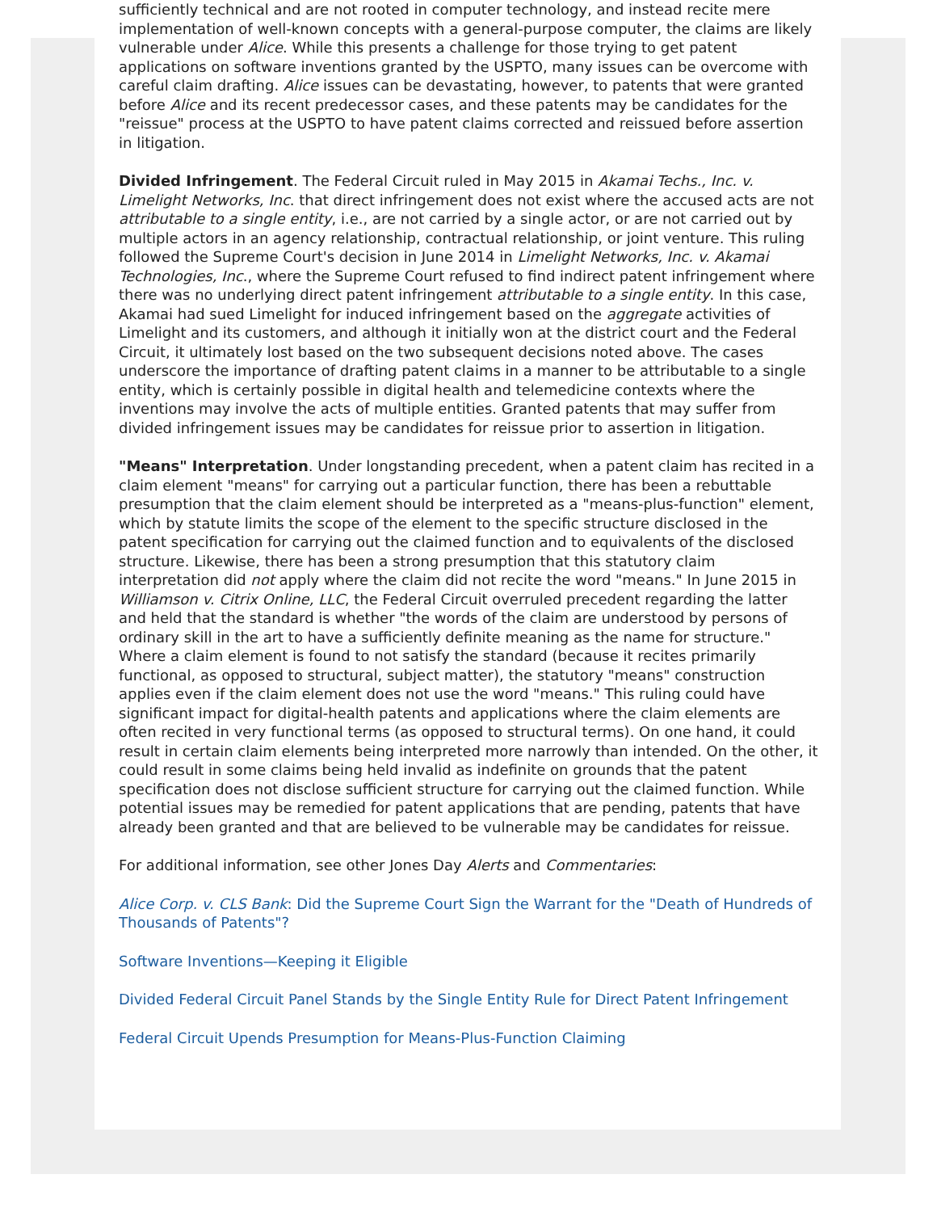sufficiently technical and are not rooted in computer technology, and instead recite mere implementation of well-known concepts with a general-purpose computer, the claims are likely vulnerable under Alice. While this presents a challenge for those trying to get patent applications on software inventions granted by the USPTO, many issues can be overcome with careful claim drafting. Alice issues can be devastating, however, to patents that were granted before Alice and its recent predecessor cases, and these patents may be candidates for the "reissue" process at the USPTO to have patent claims corrected and reissued before assertion in litigation.
Divided Infringement. The Federal Circuit ruled in May 2015 in Akamai Techs., Inc. v. Limelight Networks, Inc. that direct infringement does not exist where the accused acts are not attributable to a single entity, i.e., are not carried by a single actor, or are not carried out by multiple actors in an agency relationship, contractual relationship, or joint venture. This ruling followed the Supreme Court's decision in June 2014 in Limelight Networks, Inc. v. Akamai Technologies, Inc., where the Supreme Court refused to find indirect patent infringement where there was no underlying direct patent infringement attributable to a single entity. In this case, Akamai had sued Limelight for induced infringement based on the aggregate activities of Limelight and its customers, and although it initially won at the district court and the Federal Circuit, it ultimately lost based on the two subsequent decisions noted above. The cases underscore the importance of drafting patent claims in a manner to be attributable to a single entity, which is certainly possible in digital health and telemedicine contexts where the inventions may involve the acts of multiple entities. Granted patents that may suffer from divided infringement issues may be candidates for reissue prior to assertion in litigation.
"Means" Interpretation. Under longstanding precedent, when a patent claim has recited in a claim element "means" for carrying out a particular function, there has been a rebuttable presumption that the claim element should be interpreted as a "means-plus-function" element, which by statute limits the scope of the element to the specific structure disclosed in the patent specification for carrying out the claimed function and to equivalents of the disclosed structure. Likewise, there has been a strong presumption that this statutory claim interpretation did not apply where the claim did not recite the word "means." In June 2015 in Williamson v. Citrix Online, LLC, the Federal Circuit overruled precedent regarding the latter and held that the standard is whether "the words of the claim are understood by persons of ordinary skill in the art to have a sufficiently definite meaning as the name for structure." Where a claim element is found to not satisfy the standard (because it recites primarily functional, as opposed to structural, subject matter), the statutory "means" construction applies even if the claim element does not use the word "means." This ruling could have significant impact for digital-health patents and applications where the claim elements are often recited in very functional terms (as opposed to structural terms). On one hand, it could result in certain claim elements being interpreted more narrowly than intended. On the other, it could result in some claims being held invalid as indefinite on grounds that the patent specification does not disclose sufficient structure for carrying out the claimed function. While potential issues may be remedied for patent applications that are pending, patents that have already been granted and that are believed to be vulnerable may be candidates for reissue.
For additional information, see other Jones Day Alerts and Commentaries:
Alice Corp. v. CLS Bank: Did the Supreme Court Sign the Warrant for the "Death of Hundreds of Thousands of Patents"?
Software Inventions—Keeping it Eligible
Divided Federal Circuit Panel Stands by the Single Entity Rule for Direct Patent Infringement
Federal Circuit Upends Presumption for Means-Plus-Function Claiming